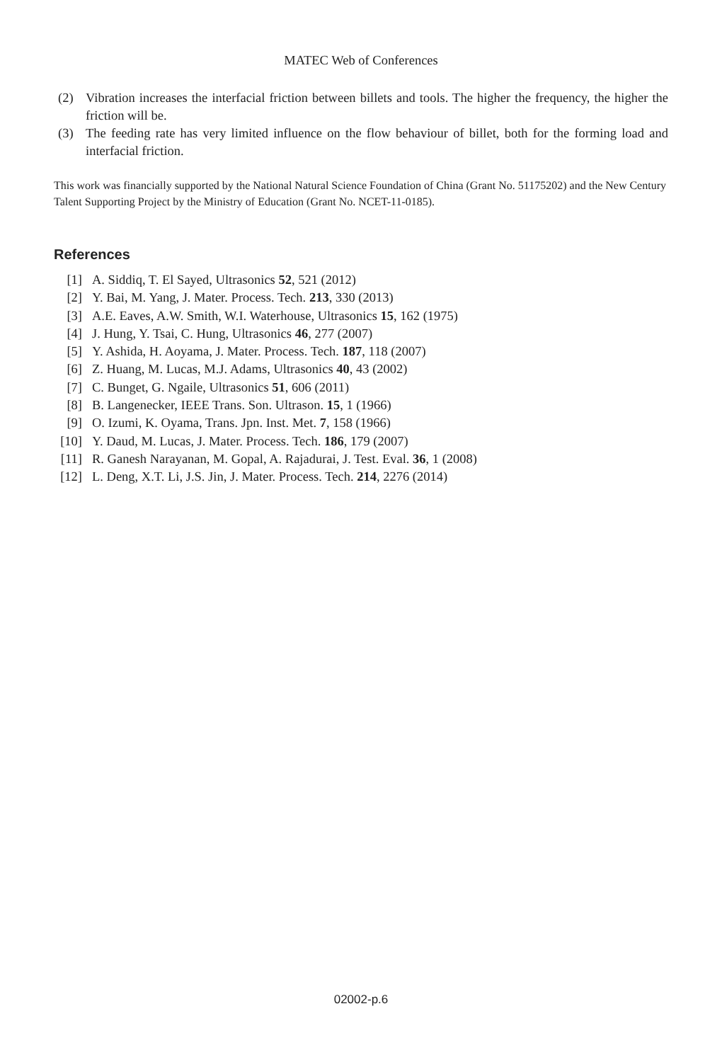MATEC Web of Conferences
(2) Vibration increases the interfacial friction between billets and tools. The higher the frequency, the higher the friction will be.
(3) The feeding rate has very limited influence on the flow behaviour of billet, both for the forming load and interfacial friction.
This work was financially supported by the National Natural Science Foundation of China (Grant No. 51175202) and the New Century Talent Supporting Project by the Ministry of Education (Grant No. NCET-11-0185).
References
[1] A. Siddiq, T. El Sayed, Ultrasonics 52, 521 (2012)
[2] Y. Bai, M. Yang, J. Mater. Process. Tech. 213, 330 (2013)
[3] A.E. Eaves, A.W. Smith, W.I. Waterhouse, Ultrasonics 15, 162 (1975)
[4] J. Hung, Y. Tsai, C. Hung, Ultrasonics 46, 277 (2007)
[5] Y. Ashida, H. Aoyama, J. Mater. Process. Tech. 187, 118 (2007)
[6] Z. Huang, M. Lucas, M.J. Adams, Ultrasonics 40, 43 (2002)
[7] C. Bunget, G. Ngaile, Ultrasonics 51, 606 (2011)
[8] B. Langenecker, IEEE Trans. Son. Ultrason. 15, 1 (1966)
[9] O. Izumi, K. Oyama, Trans. Jpn. Inst. Met. 7, 158 (1966)
[10] Y. Daud, M. Lucas, J. Mater. Process. Tech. 186, 179 (2007)
[11] R. Ganesh Narayanan, M. Gopal, A. Rajadurai, J. Test. Eval. 36, 1 (2008)
[12] L. Deng, X.T. Li, J.S. Jin, J. Mater. Process. Tech. 214, 2276 (2014)
02002-p.6